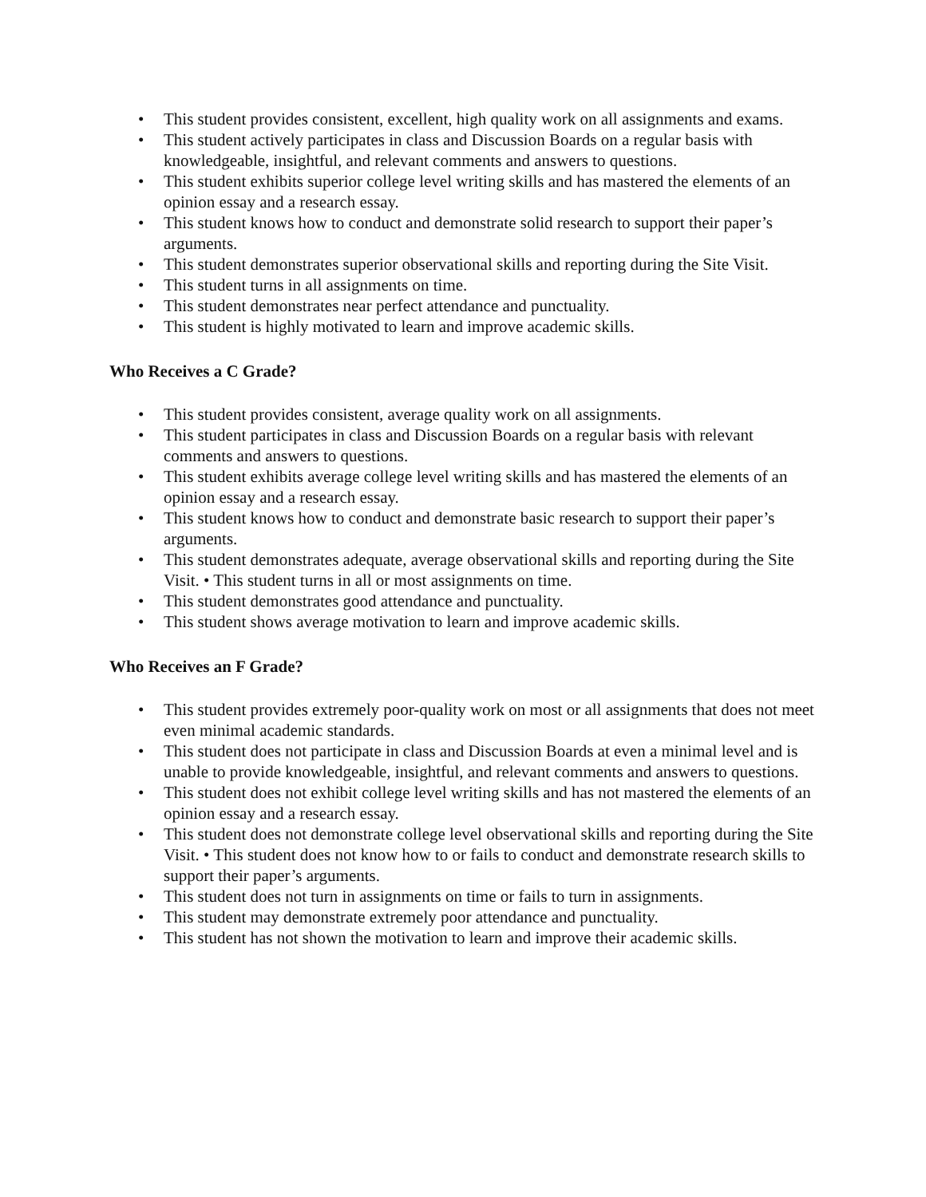• This student provides consistent, excellent, high quality work on all assignments and exams.
• This student actively participates in class and Discussion Boards on a regular basis with knowledgeable, insightful, and relevant comments and answers to questions.
• This student exhibits superior college level writing skills and has mastered the elements of an opinion essay and a research essay.
• This student knows how to conduct and demonstrate solid research to support their paper’s arguments.
• This student demonstrates superior observational skills and reporting during the Site Visit.
• This student turns in all assignments on time.
• This student demonstrates near perfect attendance and punctuality.
• This student is highly motivated to learn and improve academic skills.
Who Receives a C Grade?
• This student provides consistent, average quality work on all assignments.
• This student participates in class and Discussion Boards on a regular basis with relevant comments and answers to questions.
• This student exhibits average college level writing skills and has mastered the elements of an opinion essay and a research essay.
• This student knows how to conduct and demonstrate basic research to support their paper’s arguments.
• This student demonstrates adequate, average observational skills and reporting during the Site Visit. • This student turns in all or most assignments on time.
• This student demonstrates good attendance and punctuality.
• This student shows average motivation to learn and improve academic skills.
Who Receives an F Grade?
• This student provides extremely poor-quality work on most or all assignments that does not meet even minimal academic standards.
• This student does not participate in class and Discussion Boards at even a minimal level and is unable to provide knowledgeable, insightful, and relevant comments and answers to questions.
• This student does not exhibit college level writing skills and has not mastered the elements of an opinion essay and a research essay.
• This student does not demonstrate college level observational skills and reporting during the Site Visit. • This student does not know how to or fails to conduct and demonstrate research skills to support their paper’s arguments.
• This student does not turn in assignments on time or fails to turn in assignments.
• This student may demonstrate extremely poor attendance and punctuality.
• This student has not shown the motivation to learn and improve their academic skills.